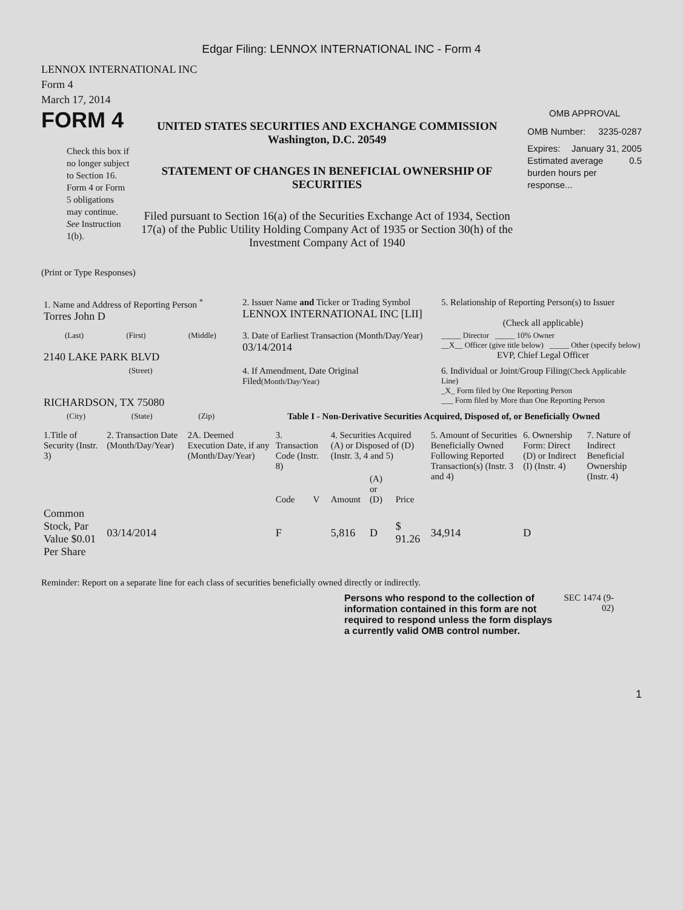Edgar Filing: LENNOX INTERNATIONAL INC - Form 4
LENNOX INTERNATIONAL INC
Form 4
March 17, 2014
FORM 4
Check this box if no longer subject to Section 16. Form 4 or Form 5 obligations may continue. See Instruction 1(b).
UNITED STATES SECURITIES AND EXCHANGE COMMISSION
Washington, D.C. 20549
STATEMENT OF CHANGES IN BENEFICIAL OWNERSHIP OF SECURITIES
Filed pursuant to Section 16(a) of the Securities Exchange Act of 1934, Section 17(a) of the Public Utility Holding Company Act of 1935 or Section 30(h) of the Investment Company Act of 1940
OMB APPROVAL
OMB Number: 3235-0287
Expires: January 31, 2005
Estimated average burden hours per response... 0.5
(Print or Type Responses)
| 1. Name and Address of Reporting Person <sup>*</sup> Torres John D | 2. Issuer Name and Ticker or Trading Symbol LENNOX INTERNATIONAL INC [LII] | 5. Relationship of Reporting Person(s) to Issuer (Check all applicable) |
| (Last) (First) (Middle) 2140 LAKE PARK BLVD | 3. Date of Earliest Transaction (Month/Day/Year) 03/14/2014 | _____ Director _____ 10% Owner __X__ Officer (give title below) _____ Other (specify below) EVP, Chief Legal Officer |
| (Street) RICHARDSON, TX 75080 | 4. If Amendment, Date Original Filed (Month/Day/Year) | 6. Individual or Joint/Group Filing (Check Applicable Line) _X_ Form filed by One Reporting Person ___ Form filed by More than One Reporting Person |
| (City) (State) (Zip) | Table I - Non-Derivative Securities Acquired, Disposed of, or Beneficially Owned | |
| 1.Title of Security (Instr. 3) | 2. Transaction Date (Month/Day/Year) | 2A. Deemed Execution Date, if any (Month/Day/Year) | 3. Transaction Code (Instr. 8) | | 4. Securities Acquired (A) or Disposed of (D) (Instr. 3, 4 and 5) | | | 5. Amount of Securities Beneficially Owned Following Reported Transaction(s) (Instr. 3 and 4) | 6. Ownership Form: Direct (D) or Indirect (I) (Instr. 4) | 7. Nature of Indirect Beneficial Ownership (Instr. 4) |
| | | | Code | V | Amount | (A) or (D) | Price | | | |
| Common Stock, Par Value $0.01 Per Share | 03/14/2014 | | F | | 5,816 | D | $ 91.26 | 34,914 | D | |
Reminder: Report on a separate line for each class of securities beneficially owned directly or indirectly.
Persons who respond to the collection of information contained in this form are not required to respond unless the form displays a currently valid OMB control number.
SEC 1474 (9-02)
1